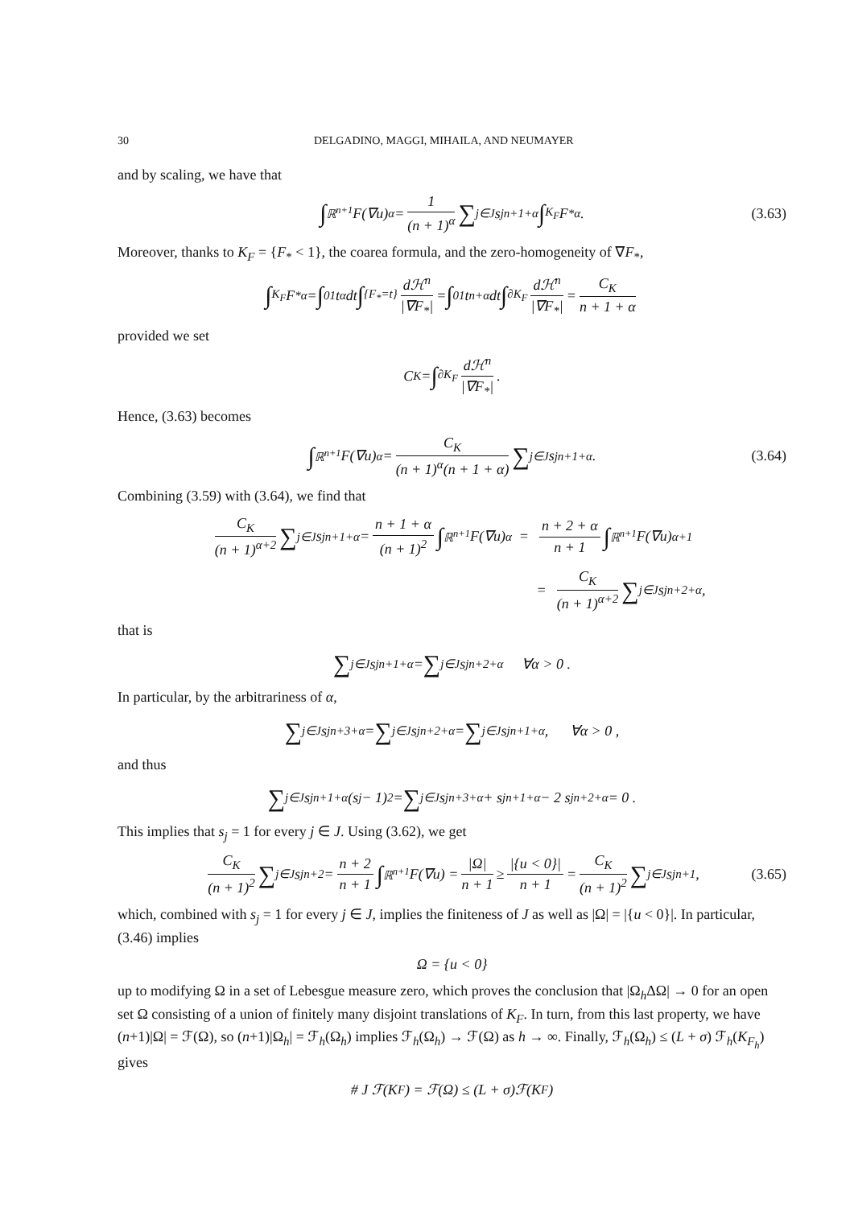30 DELGADINO, MAGGI, MIHAILA, AND NEUMAYER
and by scaling, we have that
∫<sub>ℝ<sup>n+1</sup></sub> F(∇u)<sup>α</sup> = 1 (n + 1)<sup>α</sup> ∑<sub>j∈J</sub> s<sub>j</sub><sup>n+1+α</sup> ∫<sub>K<sub>F</sub></sub> F<sub>*</sub><sup>α</sup> . (3.63)
Moreover, thanks to K<sub>F</sub> = {F<sub>*</sub> < 1}, the coarea formula, and the zero-homogeneity of ∇F<sub>*</sub>,
∫<sub>K<sub>F</sub></sub> F<sub>*</sub><sup>α</sup> = ∫<sub>0</sub><sup>1</sup> t<sup>α</sup> dt ∫<sub>{F<sub>*</sub>=t}</sub> dℋ<sup>n</sup> |∇F<sub>*</sub>| = ∫<sub>0</sub><sup>1</sup> t<sup>n+α</sup> dt ∫<sub>∂K<sub>F</sub></sub> dℋ<sup>n</sup> |∇F<sub>*</sub>| = C<sub>K</sub> n + 1 + α
provided we set
C<sub>K</sub> = ∫<sub>∂K<sub>F</sub></sub> dℋ<sup>n</sup> |∇F<sub>*</sub>| .
Hence, (3.63) becomes
∫<sub>ℝ<sup>n+1</sup></sub> F(∇u)<sup>α</sup> = C<sub>K</sub> (n + 1)<sup>α</sup>(n + 1 + α) ∑<sub>j∈J</sub> s<sub>j</sub><sup>n+1+α</sup> . (3.64)
Combining (3.59) with (3.64), we find that
C<sub>K</sub> (n + 1)<sup>α+2</sup> ∑<sub>j∈J</sub> s<sub>j</sub><sup>n+1+α</sup> = n + 1 + α (n + 1)<sup>2</sup> ∫<sub>ℝ<sup>n+1</sup></sub> F(∇u)<sup>α</sup> = n + 2 + α n + 1 ∫<sub>ℝ<sup>n+1</sup></sub> F(∇u)<sup>α+1</sup>
= C<sub>K</sub> (n + 1)<sup>α+2</sup> ∑<sub>j∈J</sub> s<sub>j</sub><sup>n+2+α</sup> ,
that is
∑<sub>j∈J</sub> s<sub>j</sub><sup>n+1+α</sup> = ∑<sub>j∈J</sub> s<sub>j</sub><sup>n+2+α</sup> ∀α > 0 .
In particular, by the arbitrariness of α,
∑<sub>j∈J</sub> s<sub>j</sub><sup>n+3+α</sup> = ∑<sub>j∈J</sub> s<sub>j</sub><sup>n+2+α</sup> = ∑<sub>j∈J</sub> s<sub>j</sub><sup>n+1+α</sup> , ∀α > 0 ,
and thus
∑<sub>j∈J</sub> s<sub>j</sub><sup>n+1+α</sup>(s<sub>j</sub> − 1)<sup>2</sup> = ∑<sub>j∈J</sub> s<sub>j</sub><sup>n+3+α</sup> + s<sub>j</sub><sup>n+1+α</sup> − 2 s<sub>j</sub><sup>n+2+α</sup> = 0 .
This implies that s<sub>j</sub> = 1 for every j ∈ J. Using (3.62), we get
C<sub>K</sub> (n + 1)<sup>2</sup> ∑<sub>j∈J</sub> s<sub>j</sub><sup>n+2</sup> = n + 2 n + 1 ∫<sub>ℝ<sup>n+1</sup></sub> F(∇u) = |Ω| n + 1 ≥ |{u < 0}| n + 1 = C<sub>K</sub> (n + 1)<sup>2</sup> ∑<sub>j∈J</sub> s<sub>j</sub><sup>n+1</sup> , (3.65)
which, combined with s<sub>j</sub> = 1 for every j ∈ J, implies the finiteness of J as well as |Ω| = |{u < 0}|. In particular, (3.46) implies
Ω = {u < 0}
up to modifying Ω in a set of Lebesgue measure zero, which proves the conclusion that |Ω<sub>h</sub>ΔΩ| → 0 for an open set Ω consisting of a union of finitely many disjoint translations of K<sub>F</sub>. In turn, from this last property, we have (n+1)|Ω| = ℱ(Ω), so (n+1)|Ω<sub>h</sub>| = ℱ<sub>h</sub>(Ω<sub>h</sub>) implies ℱ<sub>h</sub>(Ω<sub>h</sub>) → ℱ(Ω) as h → ∞. Finally, ℱ<sub>h</sub>(Ω<sub>h</sub>) ≤ (L + σ) ℱ<sub>h</sub>(K<sub>F<sub>h</sub></sub>) gives
# J ℱ(K<sub>F</sub>) = ℱ(Ω) ≤ (L + σ)ℱ(K<sub>F</sub>)